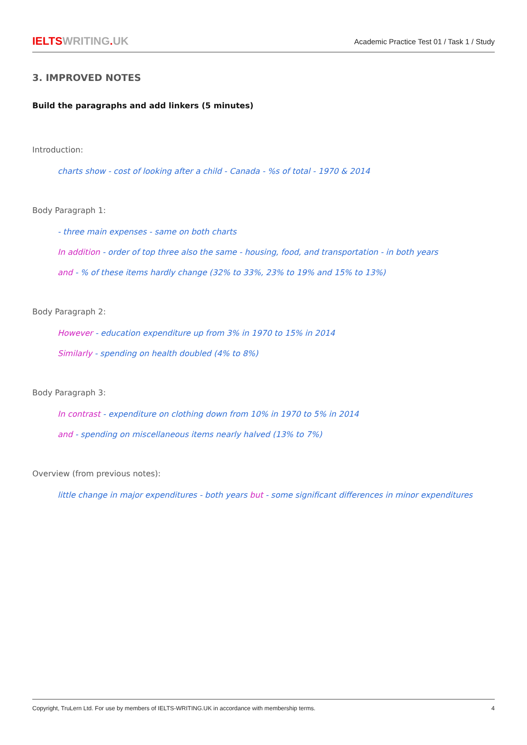IELTSWRITING. UK
Academic Practice Test 01 / Task 1 / Study
3. IMPROVED NOTES
Build the paragraphs and add linkers (5 minutes)
Introduction:
charts show - cost of looking after a child - Canada - %s of total - 1970 & 2014
Body Paragraph 1:
- three main expenses - same on both charts
In addition - order of top three also the same - housing, food, and transportation - in both years
and - % of these items hardly change (32% to 33%, 23% to 19% and 15% to 13%)
Body Paragraph 2:
However - education expenditure up from 3% in 1970 to 15% in 2014
Similarly - spending on health doubled (4% to 8%)
Body Paragraph 3:
In contrast - expenditure on clothing down from 10% in 1970 to 5% in 2014
and - spending on miscellaneous items nearly halved (13% to 7%)
Overview (from previous notes):
little change in major expenditures - both years but - some significant differences in minor expenditures
Copyright, TruLern Ltd. For use by members of IELTS-WRITING.UK in accordance with membership terms. 4